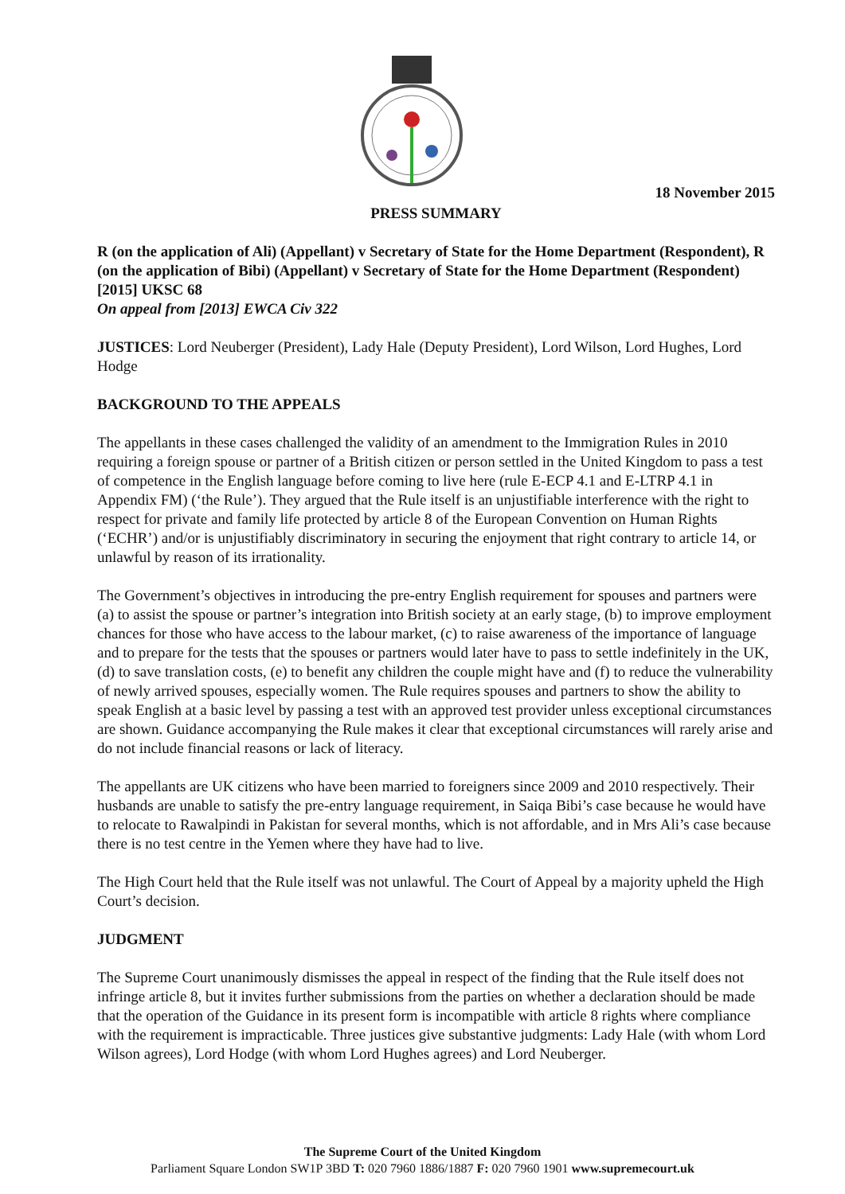18 November 2015
PRESS SUMMARY
R (on the application of Ali) (Appellant) v Secretary of State for the Home Department (Respondent), R (on the application of Bibi) (Appellant) v Secretary of State for the Home Department (Respondent) [2015] UKSC 68
On appeal from [2013] EWCA Civ 322
JUSTICES: Lord Neuberger (President), Lady Hale (Deputy President), Lord Wilson, Lord Hughes, Lord Hodge
BACKGROUND TO THE APPEALS
The appellants in these cases challenged the validity of an amendment to the Immigration Rules in 2010 requiring a foreign spouse or partner of a British citizen or person settled in the United Kingdom to pass a test of competence in the English language before coming to live here (rule E-ECP 4.1 and E-LTRP 4.1 in Appendix FM) (‘the Rule’). They argued that the Rule itself is an unjustifiable interference with the right to respect for private and family life protected by article 8 of the European Convention on Human Rights (‘ECHR’) and/or is unjustifiably discriminatory in securing the enjoyment that right contrary to article 14, or unlawful by reason of its irrationality.
The Government’s objectives in introducing the pre-entry English requirement for spouses and partners were (a) to assist the spouse or partner’s integration into British society at an early stage, (b) to improve employment chances for those who have access to the labour market, (c) to raise awareness of the importance of language and to prepare for the tests that the spouses or partners would later have to pass to settle indefinitely in the UK, (d) to save translation costs, (e) to benefit any children the couple might have and (f) to reduce the vulnerability of newly arrived spouses, especially women. The Rule requires spouses and partners to show the ability to speak English at a basic level by passing a test with an approved test provider unless exceptional circumstances are shown. Guidance accompanying the Rule makes it clear that exceptional circumstances will rarely arise and do not include financial reasons or lack of literacy.
The appellants are UK citizens who have been married to foreigners since 2009 and 2010 respectively. Their husbands are unable to satisfy the pre-entry language requirement, in Saiqa Bibi’s case because he would have to relocate to Rawalpindi in Pakistan for several months, which is not affordable, and in Mrs Ali’s case because there is no test centre in the Yemen where they have had to live.
The High Court held that the Rule itself was not unlawful. The Court of Appeal by a majority upheld the High Court’s decision.
JUDGMENT
The Supreme Court unanimously dismisses the appeal in respect of the finding that the Rule itself does not infringe article 8, but it invites further submissions from the parties on whether a declaration should be made that the operation of the Guidance in its present form is incompatible with article 8 rights where compliance with the requirement is impracticable. Three justices give substantive judgments: Lady Hale (with whom Lord Wilson agrees), Lord Hodge (with whom Lord Hughes agrees) and Lord Neuberger.
The Supreme Court of the United Kingdom
Parliament Square London SW1P 3BD T: 020 7960 1886/1887 F: 020 7960 1901 www.supremecourt.uk